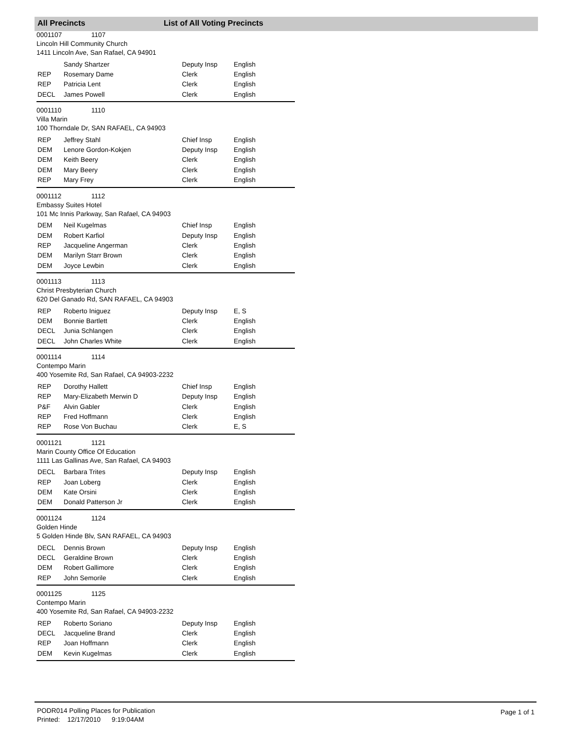All Precincts List of All Voting Precincts
0001107 1107
Lincoln Hill Community Church
1411 Lincoln Ave, San Rafael, CA 94901
| | Sandy Shartzer | Deputy Insp | English |
| REP | Rosemary Dame | Clerk | English |
| REP | Patricia Lent | Clerk | English |
| DECL | James Powell | Clerk | English |
0001110 1110
Villa Marin
100 Thorndale Dr, SAN RAFAEL, CA 94903
| REP | Jeffrey Stahl | Chief Insp | English |
| DEM | Lenore Gordon-Kokjen | Deputy Insp | English |
| DEM | Keith Beery | Clerk | English |
| DEM | Mary Beery | Clerk | English |
| REP | Mary Frey | Clerk | English |
0001112 1112
Embassy Suites Hotel
101 Mc Innis Parkway, San Rafael, CA 94903
| DEM | Neil Kugelmas | Chief Insp | English |
| DEM | Robert Karfiol | Deputy Insp | English |
| REP | Jacqueline Angerman | Clerk | English |
| DEM | Marilyn Starr Brown | Clerk | English |
| DEM | Joyce Lewbin | Clerk | English |
0001113 1113
Christ Presbyterian Church
620 Del Ganado Rd, SAN RAFAEL, CA 94903
| REP | Roberto Iniguez | Deputy Insp | E, S |
| DEM | Bonnie Bartlett | Clerk | English |
| DECL | Junia Schlangen | Clerk | English |
| DECL | John Charles White | Clerk | English |
0001114 1114
Contempo Marin
400 Yosemite Rd, San Rafael, CA 94903-2232
| REP | Dorothy Hallett | Chief Insp | English |
| REP | Mary-Elizabeth Merwin D | Deputy Insp | English |
| P&F | Alvin Gabler | Clerk | English |
| REP | Fred Hoffmann | Clerk | English |
| REP | Rose Von Buchau | Clerk | E, S |
0001121 1121
Marin County Office Of Education
1111 Las Gallinas Ave, San Rafael, CA 94903
| DECL | Barbara Trites | Deputy Insp | English |
| REP | Joan Loberg | Clerk | English |
| DEM | Kate Orsini | Clerk | English |
| DEM | Donald Patterson Jr | Clerk | English |
0001124 1124
Golden Hinde
5 Golden Hinde Blv, SAN RAFAEL, CA 94903
| DECL | Dennis Brown | Deputy Insp | English |
| DECL | Geraldine Brown | Clerk | English |
| DEM | Robert Gallimore | Clerk | English |
| REP | John Semorile | Clerk | English |
0001125 1125
Contempo Marin
400 Yosemite Rd, San Rafael, CA 94903-2232
| REP | Roberto Soriano | Deputy Insp | English |
| DECL | Jacqueline Brand | Clerk | English |
| REP | Joan Hoffmann | Clerk | English |
| DEM | Kevin Kugelmas | Clerk | English |
PODR014 Polling Places for Publication
Printed: 12/17/2010 9:19:04AM
Page 1 of 1